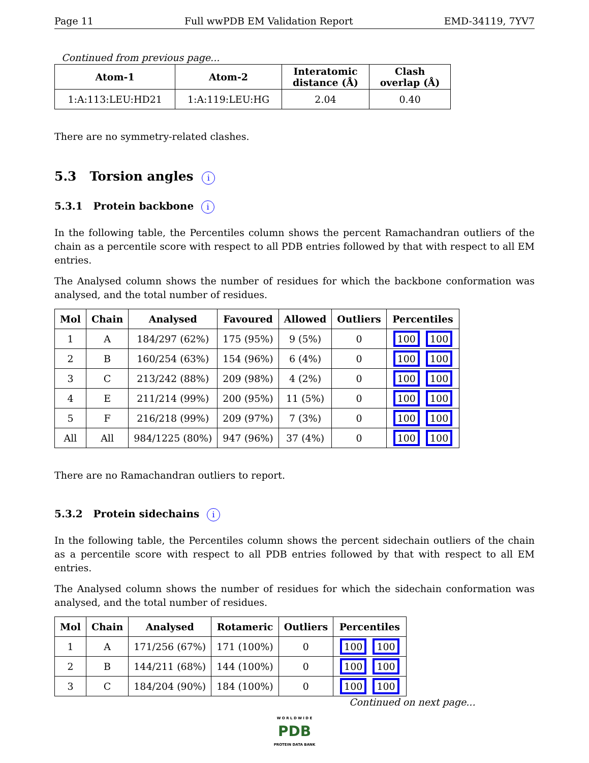Page 11 Full wwPDB EM Validation Report EMD-34119, 7YV7
Continued from previous page...
| Atom-1 | Atom-2 | Interatomic distance (Å) | Clash overlap (Å) |
| --- | --- | --- | --- |
| 1:A:113:LEU:HD21 | 1:A:119:LEU:HG | 2.04 | 0.40 |
There are no symmetry-related clashes.
5.3 Torsion angles i
5.3.1 Protein backbone i
In the following table, the Percentiles column shows the percent Ramachandran outliers of the chain as a percentile score with respect to all PDB entries followed by that with respect to all EM entries.
The Analysed column shows the number of residues for which the backbone conformation was analysed, and the total number of residues.
| Mol | Chain | Analysed | Favoured | Allowed | Outliers | Percentiles |
| --- | --- | --- | --- | --- | --- | --- |
| 1 | A | 184/297 (62%) | 175 (95%) | 9 (5%) | 0 | 100 100 |
| 2 | B | 160/254 (63%) | 154 (96%) | 6 (4%) | 0 | 100 100 |
| 3 | C | 213/242 (88%) | 209 (98%) | 4 (2%) | 0 | 100 100 |
| 4 | E | 211/214 (99%) | 200 (95%) | 11 (5%) | 0 | 100 100 |
| 5 | F | 216/218 (99%) | 209 (97%) | 7 (3%) | 0 | 100 100 |
| All | All | 984/1225 (80%) | 947 (96%) | 37 (4%) | 0 | 100 100 |
There are no Ramachandran outliers to report.
5.3.2 Protein sidechains i
In the following table, the Percentiles column shows the percent sidechain outliers of the chain as a percentile score with respect to all PDB entries followed by that with respect to all EM entries.
The Analysed column shows the number of residues for which the sidechain conformation was analysed, and the total number of residues.
| Mol | Chain | Analysed | Rotameric | Outliers | Percentiles |
| --- | --- | --- | --- | --- | --- |
| 1 | A | 171/256 (67%) | 171 (100%) | 0 | 100 100 |
| 2 | B | 144/211 (68%) | 144 (100%) | 0 | 100 100 |
| 3 | C | 184/204 (90%) | 184 (100%) | 0 | 100 100 |
Continued on next page...
W O R L D W I D E
PDB
PROTEIN DATA BANK